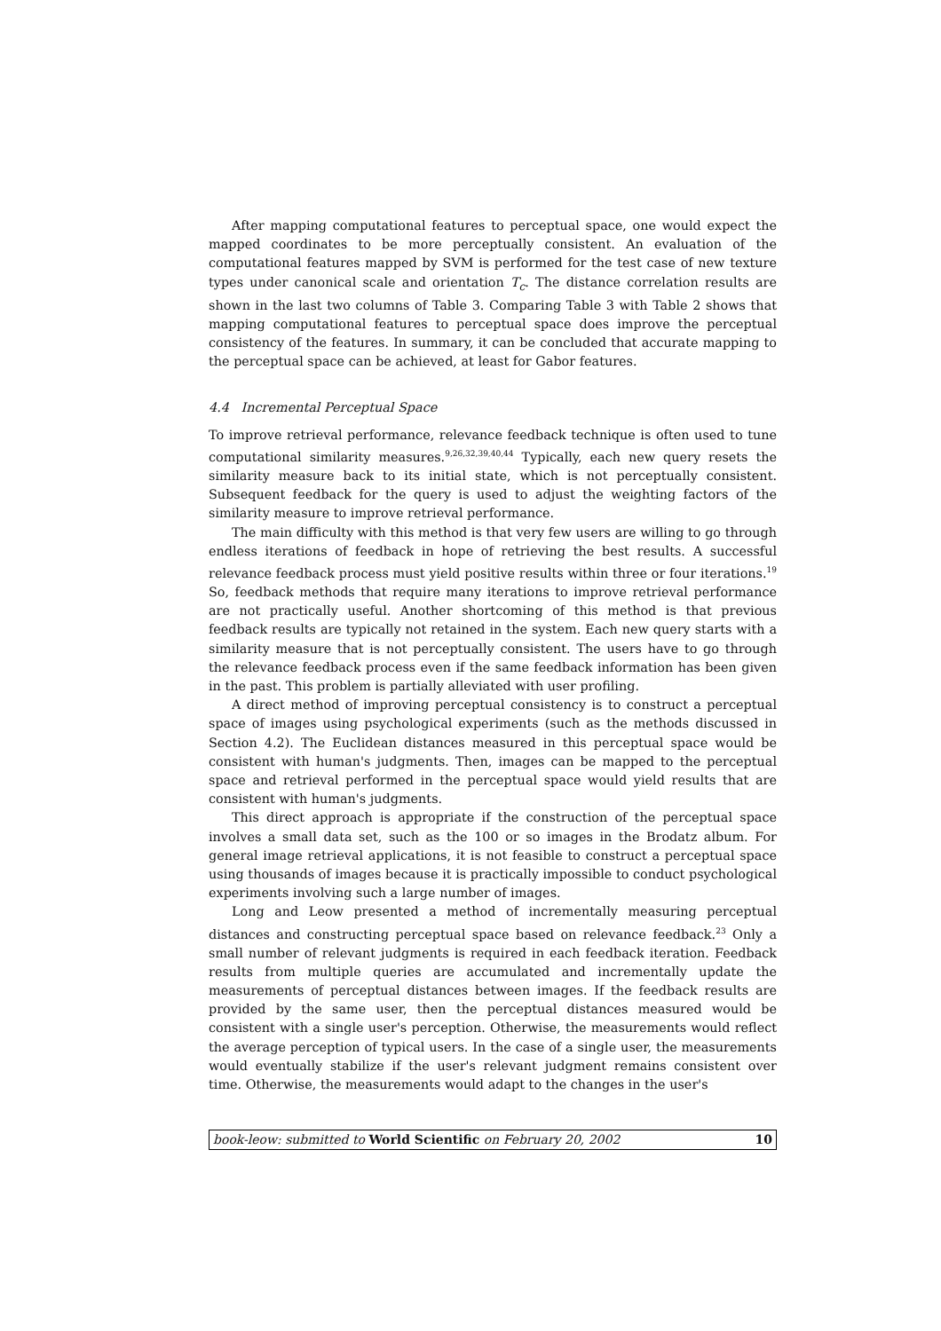After mapping computational features to perceptual space, one would expect the mapped coordinates to be more perceptually consistent. An evaluation of the computational features mapped by SVM is performed for the test case of new texture types under canonical scale and orientation T<sub>c</sub>. The distance correlation results are shown in the last two columns of Table 3. Comparing Table 3 with Table 2 shows that mapping computational features to perceptual space does improve the perceptual consistency of the features. In summary, it can be concluded that accurate mapping to the perceptual space can be achieved, at least for Gabor features.
4.4 Incremental Perceptual Space
To improve retrieval performance, relevance feedback technique is often used to tune computational similarity measures.<sup>9,26,32,39,40,44</sup> Typically, each new query resets the similarity measure back to its initial state, which is not perceptually consistent. Subsequent feedback for the query is used to adjust the weighting factors of the similarity measure to improve retrieval performance.
The main difficulty with this method is that very few users are willing to go through endless iterations of feedback in hope of retrieving the best results. A successful relevance feedback process must yield positive results within three or four iterations.<sup>19</sup> So, feedback methods that require many iterations to improve retrieval performance are not practically useful. Another shortcoming of this method is that previous feedback results are typically not retained in the system. Each new query starts with a similarity measure that is not perceptually consistent. The users have to go through the relevance feedback process even if the same feedback information has been given in the past. This problem is partially alleviated with user profiling.
A direct method of improving perceptual consistency is to construct a perceptual space of images using psychological experiments (such as the methods discussed in Section 4.2). The Euclidean distances measured in this perceptual space would be consistent with human's judgments. Then, images can be mapped to the perceptual space and retrieval performed in the perceptual space would yield results that are consistent with human's judgments.
This direct approach is appropriate if the construction of the perceptual space involves a small data set, such as the 100 or so images in the Brodatz album. For general image retrieval applications, it is not feasible to construct a perceptual space using thousands of images because it is practically impossible to conduct psychological experiments involving such a large number of images.
Long and Leow presented a method of incrementally measuring perceptual distances and constructing perceptual space based on relevance feedback.<sup>23</sup> Only a small number of relevant judgments is required in each feedback iteration. Feedback results from multiple queries are accumulated and incrementally update the measurements of perceptual distances between images. If the feedback results are provided by the same user, then the perceptual distances measured would be consistent with a single user's perception. Otherwise, the measurements would reflect the average perception of typical users. In the case of a single user, the measurements would eventually stabilize if the user's relevant judgment remains consistent over time. Otherwise, the measurements would adapt to the changes in the user's
book-leow: submitted to World Scientific on February 20, 2002 10